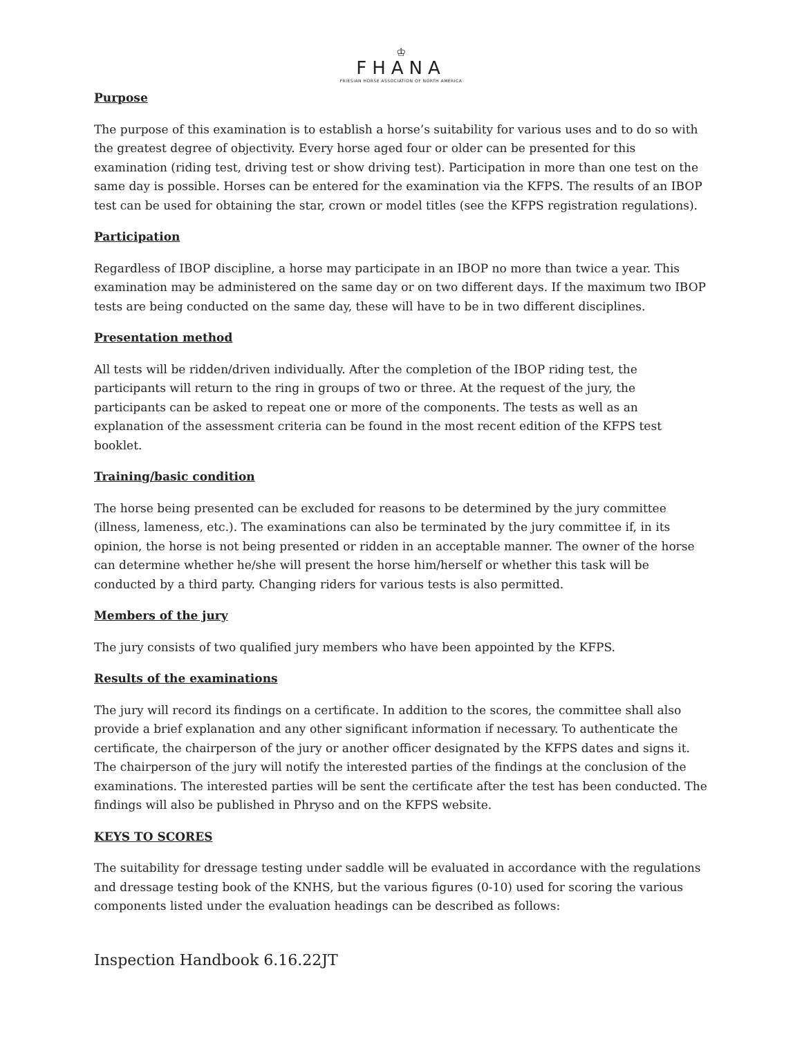♔
FHANA
FRIESIAN HORSE ASSOCIATION OF NORTH AMERICA
Purpose
The purpose of this examination is to establish a horse’s suitability for various uses and to do so with the greatest degree of objectivity. Every horse aged four or older can be presented for this examination (riding test, driving test or show driving test). Participation in more than one test on the same day is possible. Horses can be entered for the examination via the KFPS. The results of an IBOP test can be used for obtaining the star, crown or model titles (see the KFPS registration regulations).
Participation
Regardless of IBOP discipline, a horse may participate in an IBOP no more than twice a year. This examination may be administered on the same day or on two different days. If the maximum two IBOP tests are being conducted on the same day, these will have to be in two different disciplines.
Presentation method
All tests will be ridden/driven individually. After the completion of the IBOP riding test, the participants will return to the ring in groups of two or three. At the request of the jury, the participants can be asked to repeat one or more of the components. The tests as well as an explanation of the assessment criteria can be found in the most recent edition of the KFPS test booklet.
Training/basic condition
The horse being presented can be excluded for reasons to be determined by the jury committee (illness, lameness, etc.). The examinations can also be terminated by the jury committee if, in its opinion, the horse is not being presented or ridden in an acceptable manner. The owner of the horse can determine whether he/she will present the horse him/herself or whether this task will be conducted by a third party. Changing riders for various tests is also permitted.
Members of the jury
The jury consists of two qualified jury members who have been appointed by the KFPS.
Results of the examinations
The jury will record its findings on a certificate. In addition to the scores, the committee shall also provide a brief explanation and any other significant information if necessary. To authenticate the certificate, the chairperson of the jury or another officer designated by the KFPS dates and signs it. The chairperson of the jury will notify the interested parties of the findings at the conclusion of the examinations. The interested parties will be sent the certificate after the test has been conducted. The findings will also be published in Phryso and on the KFPS website.
KEYS TO SCORES
The suitability for dressage testing under saddle will be evaluated in accordance with the regulations and dressage testing book of the KNHS, but the various figures (0-10) used for scoring the various components listed under the evaluation headings can be described as follows:
Inspection Handbook 6.16.22JT